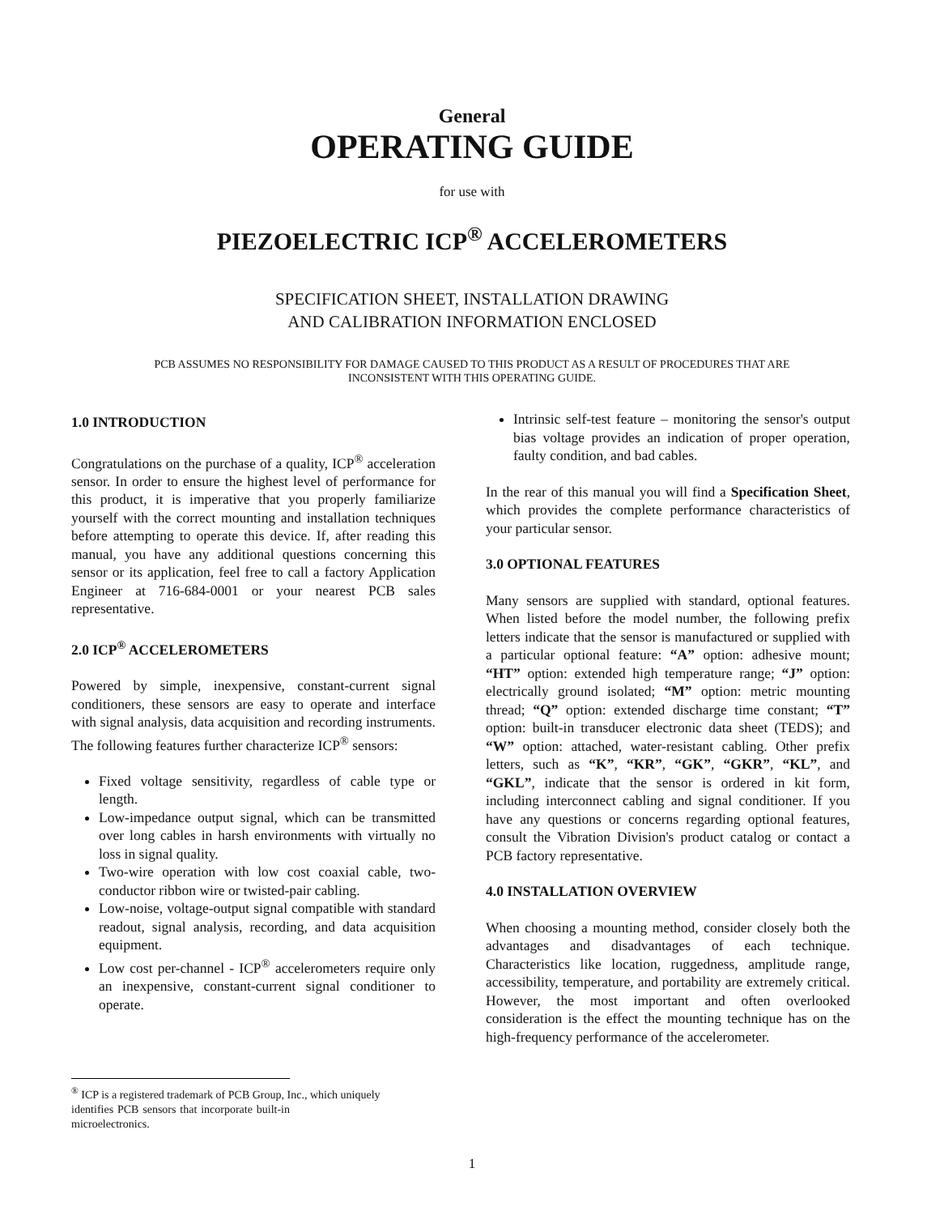General
OPERATING GUIDE
for use with
PIEZOELECTRIC ICP<sup>®</sup> ACCELEROMETERS
SPECIFICATION SHEET, INSTALLATION DRAWING
AND CALIBRATION INFORMATION ENCLOSED
PCB ASSUMES NO RESPONSIBILITY FOR DAMAGE CAUSED TO THIS PRODUCT AS A RESULT OF PROCEDURES THAT ARE
INCONSISTENT WITH THIS OPERATING GUIDE.
1.0 INTRODUCTION
Congratulations on the purchase of a quality, ICP<sup>®</sup> acceleration sensor. In order to ensure the highest level of performance for this product, it is imperative that you properly familiarize yourself with the correct mounting and installation techniques before attempting to operate this device. If, after reading this manual, you have any additional questions concerning this sensor or its application, feel free to call a factory Application Engineer at 716-684-0001 or your nearest PCB sales representative.
2.0 ICP<sup>®</sup> ACCELEROMETERS
Powered by simple, inexpensive, constant-current signal conditioners, these sensors are easy to operate and interface with signal analysis, data acquisition and recording instruments. The following features further characterize ICP<sup>®</sup> sensors:
Fixed voltage sensitivity, regardless of cable type or length.
Low-impedance output signal, which can be transmitted over long cables in harsh environments with virtually no loss in signal quality.
Two-wire operation with low cost coaxial cable, two-conductor ribbon wire or twisted-pair cabling.
Low-noise, voltage-output signal compatible with standard readout, signal analysis, recording, and data acquisition equipment.
Low cost per-channel - ICP<sup>®</sup> accelerometers require only an inexpensive, constant-current signal conditioner to operate.
<sup>®</sup> ICP is a registered trademark of PCB Group, Inc., which uniquely
identifies PCB sensors that incorporate built-in microelectronics.
Intrinsic self-test feature – monitoring the sensor's output bias voltage provides an indication of proper operation, faulty condition, and bad cables.
In the rear of this manual you will find a Specification Sheet, which provides the complete performance characteristics of your particular sensor.
3.0 OPTIONAL FEATURES
Many sensors are supplied with standard, optional features. When listed before the model number, the following prefix letters indicate that the sensor is manufactured or supplied with a particular optional feature: “A” option: adhesive mount; “HT” option: extended high temperature range; “J” option: electrically ground isolated; “M” option: metric mounting thread; “Q” option: extended discharge time constant; “T” option: built-in transducer electronic data sheet (TEDS); and “W” option: attached, water-resistant cabling. Other prefix letters, such as “K”, “KR”, “GK”, “GKR”, “KL”, and “GKL”, indicate that the sensor is ordered in kit form, including interconnect cabling and signal conditioner. If you have any questions or concerns regarding optional features, consult the Vibration Division's product catalog or contact a PCB factory representative.
4.0 INSTALLATION OVERVIEW
When choosing a mounting method, consider closely both the advantages and disadvantages of each technique. Characteristics like location, ruggedness, amplitude range, accessibility, temperature, and portability are extremely critical. However, the most important and often overlooked consideration is the effect the mounting technique has on the high-frequency performance of the accelerometer.
1